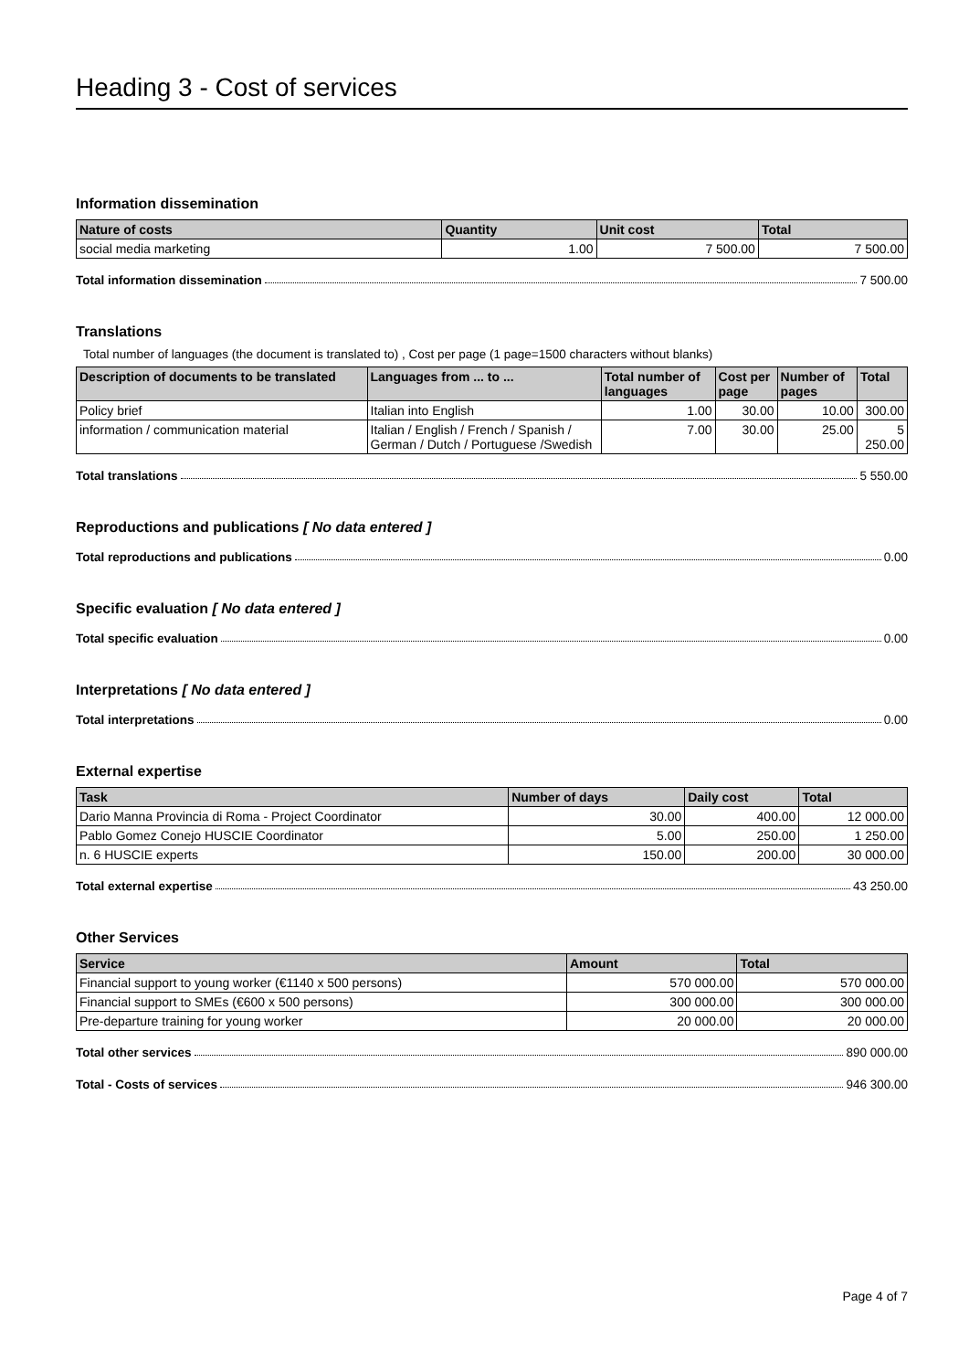Heading 3 - Cost of services
Information dissemination
| Nature of costs | Quantity | Unit cost | Total |
| --- | --- | --- | --- |
| social media marketing | 1.00 | 7 500.00 | 7 500.00 |
Total information dissemination 7 500.00
Translations
Total number of languages (the document is translated to) , Cost per page (1 page=1500 characters without blanks)
| Description of documents to be translated | Languages from ... to ... | Total number of languages | Cost per page | Number of pages | Total |
| --- | --- | --- | --- | --- | --- |
| Policy brief | Italian into English | 1.00 | 30.00 | 10.00 | 300.00 |
| information / communication material | Italian / English / French / Spanish / German / Dutch / Portuguese /Swedish | 7.00 | 30.00 | 25.00 | 5 250.00 |
Total translations 5 550.00
Reproductions and publications [ No data entered ]
Total reproductions and publications 0.00
Specific evaluation [ No data entered ]
Total specific evaluation 0.00
Interpretations [ No data entered ]
Total interpretations 0.00
External expertise
| Task | Number of days | Daily cost | Total |
| --- | --- | --- | --- |
| Dario Manna Provincia di Roma - Project Coordinator | 30.00 | 400.00 | 12 000.00 |
| Pablo Gomez Conejo HUSCIE Coordinator | 5.00 | 250.00 | 1 250.00 |
| n. 6 HUSCIE experts | 150.00 | 200.00 | 30 000.00 |
Total external expertise 43 250.00
Other Services
| Service | Amount | Total |
| --- | --- | --- |
| Financial support to young worker (€1140 x 500 persons) | 570 000.00 | 570 000.00 |
| Financial support to SMEs (€600 x 500 persons) | 300 000.00 | 300 000.00 |
| Pre-departure training for young worker | 20 000.00 | 20 000.00 |
Total other services 890 000.00
Total - Costs of services 946 300.00
Page 4 of 7